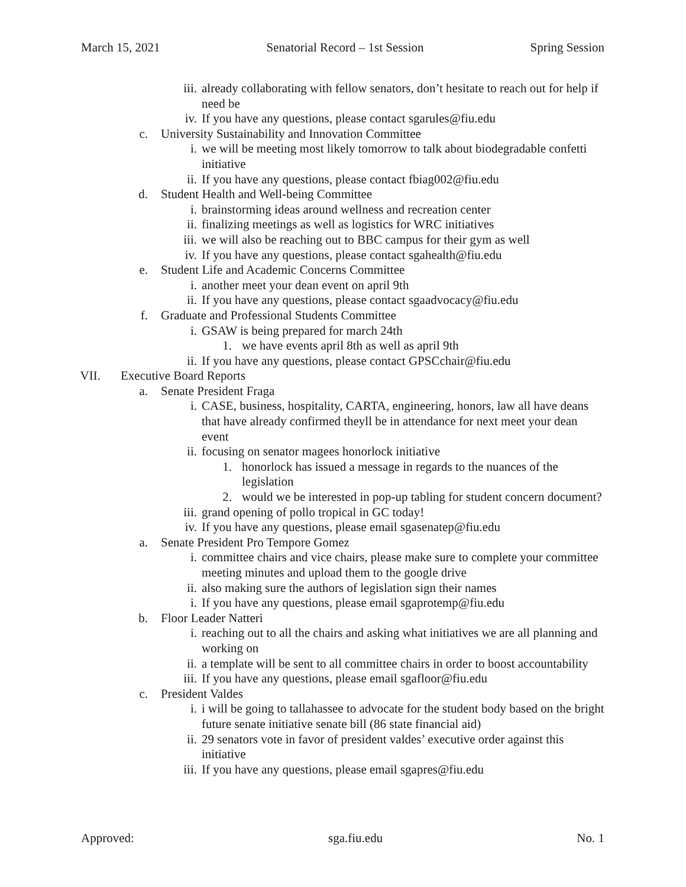March 15, 2021 Senatorial Record – 1st Session Spring Session
iii. already collaborating with fellow senators, don’t hesitate to reach out for help if need be
iv. If you have any questions, please contact sgarules@fiu.edu
c. University Sustainability and Innovation Committee
i. we will be meeting most likely tomorrow to talk about biodegradable confetti initiative
ii. If you have any questions, please contact fbiag002@fiu.edu
d. Student Health and Well-being Committee
i. brainstorming ideas around wellness and recreation center
ii. finalizing meetings as well as logistics for WRC initiatives
iii. we will also be reaching out to BBC campus for their gym as well
iv. If you have any questions, please contact sgahealth@fiu.edu
e. Student Life and Academic Concerns Committee
i. another meet your dean event on april 9th
ii. If you have any questions, please contact sgaadvocacy@fiu.edu
f. Graduate and Professional Students Committee
i. GSAW is being prepared for march 24th
1. we have events april 8th as well as april 9th
ii. If you have any questions, please contact GPSCchair@fiu.edu
VII. Executive Board Reports
a. Senate President Fraga
i. CASE, business, hospitality, CARTA, engineering, honors, law all have deans that have already confirmed theyll be in attendance for next meet your dean event
ii. focusing on senator magees honorlock initiative
1. honorlock has issued a message in regards to the nuances of the legislation
2. would we be interested in pop-up tabling for student concern document?
iii. grand opening of pollo tropical in GC today!
iv. If you have any questions, please email sgasenatep@fiu.edu
a. Senate President Pro Tempore Gomez
i. committee chairs and vice chairs, please make sure to complete your committee meeting minutes and upload them to the google drive
ii. also making sure the authors of legislation sign their names
i. If you have any questions, please email sgaprotemp@fiu.edu
b. Floor Leader Natteri
i. reaching out to all the chairs and asking what initiatives we are all planning and working on
ii. a template will be sent to all committee chairs in order to boost accountability
iii. If you have any questions, please email sgafloor@fiu.edu
c. President Valdes
i. i will be going to tallahassee to advocate for the student body based on the bright future senate initiative senate bill (86 state financial aid)
ii. 29 senators vote in favor of president valdes’ executive order against this initiative
iii. If you have any questions, please email sgapres@fiu.edu
Approved: sga.fiu.edu No. 1